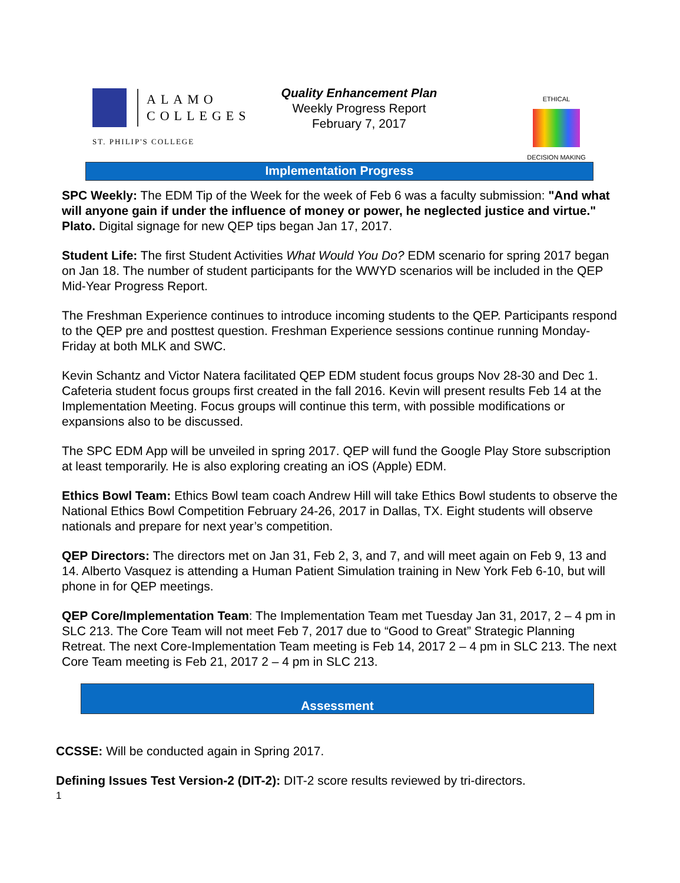ALAMO
COLLEGES
ST. PHILIP'S COLLEGE
Quality Enhancement Plan
Weekly Progress Report
February 7, 2017
ETHICAL
DECISION MAKING
Implementation Progress
SPC Weekly: The EDM Tip of the Week for the week of Feb 6 was a faculty submission: "And what will anyone gain if under the influence of money or power, he neglected justice and virtue." Plato. Digital signage for new QEP tips began Jan 17, 2017.
Student Life: The first Student Activities What Would You Do? EDM scenario for spring 2017 began on Jan 18. The number of student participants for the WWYD scenarios will be included in the QEP Mid-Year Progress Report.
The Freshman Experience continues to introduce incoming students to the QEP. Participants respond to the QEP pre and posttest question. Freshman Experience sessions continue running Monday-Friday at both MLK and SWC.
Kevin Schantz and Victor Natera facilitated QEP EDM student focus groups Nov 28-30 and Dec 1. Cafeteria student focus groups first created in the fall 2016. Kevin will present results Feb 14 at the Implementation Meeting. Focus groups will continue this term, with possible modifications or expansions also to be discussed.
The SPC EDM App will be unveiled in spring 2017. QEP will fund the Google Play Store subscription at least temporarily. He is also exploring creating an iOS (Apple) EDM.
Ethics Bowl Team: Ethics Bowl team coach Andrew Hill will take Ethics Bowl students to observe the National Ethics Bowl Competition February 24-26, 2017 in Dallas, TX. Eight students will observe nationals and prepare for next year’s competition.
QEP Directors: The directors met on Jan 31, Feb 2, 3, and 7, and will meet again on Feb 9, 13 and 14. Alberto Vasquez is attending a Human Patient Simulation training in New York Feb 6-10, but will phone in for QEP meetings.
QEP Core/Implementation Team: The Implementation Team met Tuesday Jan 31, 2017, 2 – 4 pm in SLC 213. The Core Team will not meet Feb 7, 2017 due to “Good to Great” Strategic Planning Retreat. The next Core-Implementation Team meeting is Feb 14, 2017 2 – 4 pm in SLC 213. The next Core Team meeting is Feb 21, 2017 2 – 4 pm in SLC 213.
Assessment
CCSSE: Will be conducted again in Spring 2017.
Defining Issues Test Version-2 (DIT-2): DIT-2 score results reviewed by tri-directors.
1